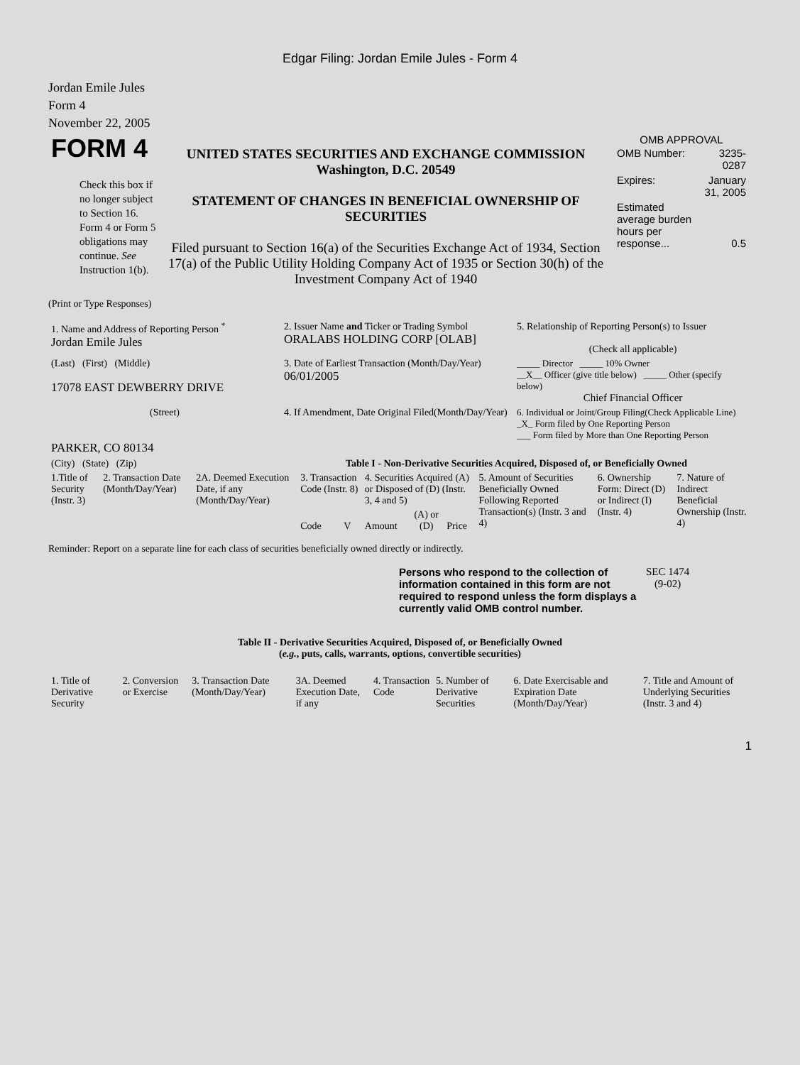Edgar Filing: Jordan Emile Jules - Form 4
Jordan Emile Jules
Form 4
November 22, 2005
| FORM 4 Check this box if no longer subject to Section 16. Form 4 or Form 5 obligations may continue. See Instruction 1(b). | UNITED STATES SECURITIES AND EXCHANGE COMMISSION Washington, D.C. 20549 STATEMENT OF CHANGES IN BENEFICIAL OWNERSHIP OF SECURITIES Filed pursuant to Section 16(a) of the Securities Exchange Act of 1934, Section 17(a) of the Public Utility Holding Company Act of 1935 or Section 30(h) of the Investment Company Act of 1940 | OMB APPROVAL / OMB Number: / 3235-0287 / / Expires: / January 31, 2005 / / Estimated average burden hours per response... / 0.5 / |
(Print or Type Responses)
| 1. Name and Address of Reporting Person <sup>*</sup> Jordan Emile Jules | 2. Issuer Name and Ticker or Trading Symbol ORALABS HOLDING CORP [OLAB] | 5. Relationship of Reporting Person(s) to Issuer (Check all applicable) |
| (Last) (First) (Middle) 17078 EAST DEWBERRY DRIVE | 3. Date of Earliest Transaction (Month/Day/Year) 06/01/2005 | _____ Director _____ 10% Owner __X__ Officer (give title below) _____ Other (specify below) Chief Financial Officer |
| (Street) PARKER, CO 80134 | 4. If Amendment, Date Original Filed(Month/Day/Year) | 6. Individual or Joint/Group Filing(Check Applicable Line) _X_ Form filed by One Reporting Person ___ Form filed by More than One Reporting Person |
| (City) (State) (Zip) | Table I - Non-Derivative Securities Acquired, Disposed of, or Beneficially Owned | |
| 1.Title of Security (Instr. 3) | 2. Transaction Date (Month/Day/Year) | 2A. Deemed Execution Date, if any (Month/Day/Year) | 3. Transaction Code (Instr. 8) | | 4. Securities Acquired (A) or Disposed of (D) (Instr. 3, 4 and 5) | | | 5. Amount of Securities Beneficially Owned Following Reported Transaction(s) (Instr. 3 and 4) | 6. Ownership Form: Direct (D) or Indirect (I) (Instr. 4) | 7. Nature of Indirect Beneficial Ownership (Instr. 4) |
| | | | Code | V | Amount | (A) or (D) | Price | | | |
Reminder: Report on a separate line for each class of securities beneficially owned directly or indirectly.
| Persons who respond to the collection of information contained in this form are not required to respond unless the form displays a currently valid OMB control number. | SEC 1474 (9-02) |
Table II - Derivative Securities Acquired, Disposed of, or Beneficially Owned
(e.g., puts, calls, warrants, options, convertible securities)
| 1. Title of Derivative Security | 2. Conversion or Exercise | 3. Transaction Date (Month/Day/Year) | 3A. Deemed Execution Date, if any | 4. Transaction Code | 5. Number of Derivative Securities | 6. Date Exercisable and Expiration Date (Month/Day/Year) | 7. Title and Amount of Underlying Securities (Instr. 3 and 4) |
1